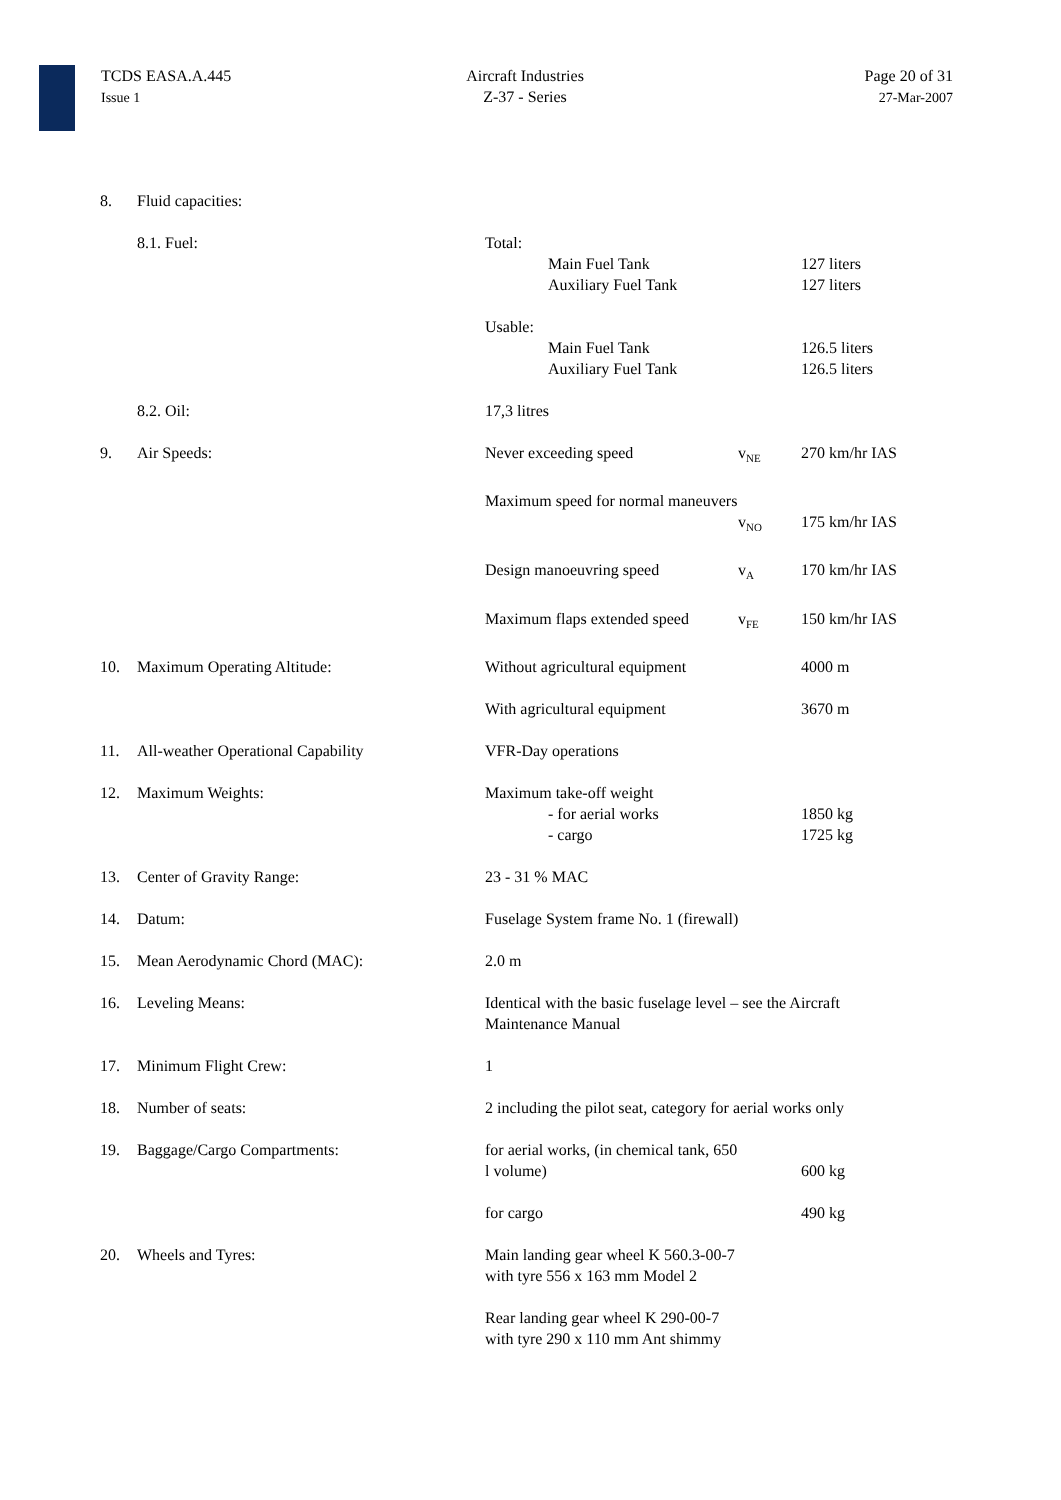TCDS EASA.A.445
Issue 1
Aircraft Industries
Z-37 - Series
Page 20 of 31
27-Mar-2007
| 8. | Fluid capacities: | | | |
| | 8.1. Fuel: | Total: | | |
| | | Main Fuel Tank | | 127 liters |
| | | Auxiliary Fuel Tank | | 127 liters |
| | | Usable: | | |
| | | Main Fuel Tank | | 126.5 liters |
| | | Auxiliary Fuel Tank | | 126.5 liters |
| | 8.2. Oil: | 17,3 litres | | |
| 9. | Air Speeds: | Never exceeding speed | v<sub>NE</sub> | 270 km/hr IAS |
| | | Maximum speed for normal maneuvers | v<sub>NO</sub> | 175 km/hr IAS |
| | | Design manoeuvring speed | v<sub>A</sub> | 170 km/hr IAS |
| | | Maximum flaps extended speed | v<sub>FE</sub> | 150 km/hr IAS |
| 10. | Maximum Operating Altitude: | Without agricultural equipment | | 4000 m |
| | | With agricultural equipment | | 3670 m |
| 11. | All-weather Operational Capability | VFR-Day operations | | |
| 12. | Maximum Weights: | Maximum take-off weight | | |
| | | - for aerial works | | 1850 kg |
| | | - cargo | | 1725 kg |
| 13. | Center of Gravity Range: | 23 - 31 % MAC | | |
| 14. | Datum: | Fuselage System frame No. 1 (firewall) | | |
| 15. | Mean Aerodynamic Chord (MAC): | 2.0 m | | |
| 16. | Leveling Means: | Identical with the basic fuselage level – see the Aircraft Maintenance Manual | | |
| 17. | Minimum Flight Crew: | 1 | | |
| 18. | Number of seats: | 2 including the pilot seat, category for aerial works only | | |
| 19. | Baggage/Cargo Compartments: | for aerial works, (in chemical tank, 650 l volume) | | 600 kg |
| | | for cargo | | 490 kg |
| 20. | Wheels and Tyres: | Main landing gear wheel K 560.3-00-7 with tyre 556 x 163 mm Model 2 | | |
| | | Rear landing gear wheel K 290-00-7 with tyre 290 x 110 mm Ant shimmy | | |